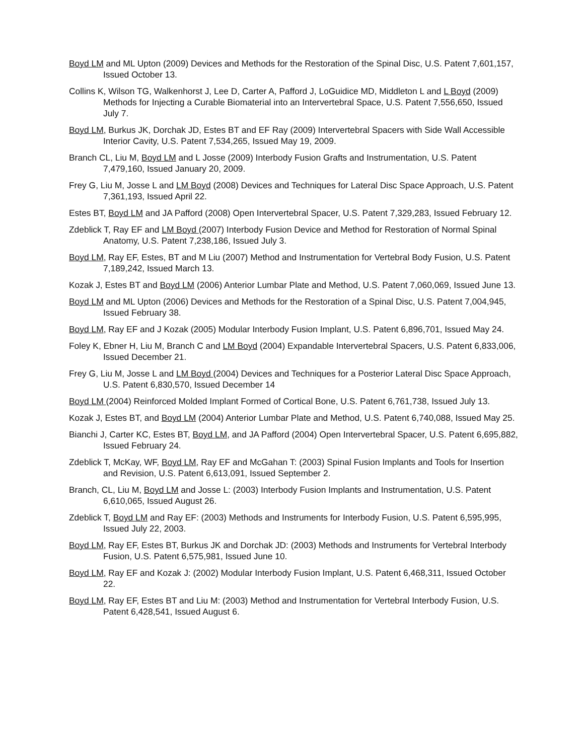Boyd LM and ML Upton (2009) Devices and Methods for the Restoration of the Spinal Disc, U.S. Patent 7,601,157, Issued October 13.
Collins K, Wilson TG, Walkenhorst J, Lee D, Carter A, Pafford J, LoGuidice MD, Middleton L and L Boyd (2009) Methods for Injecting a Curable Biomaterial into an Intervertebral Space, U.S. Patent 7,556,650, Issued July 7.
Boyd LM, Burkus JK, Dorchak JD, Estes BT and EF Ray (2009) Intervertebral Spacers with Side Wall Accessible Interior Cavity, U.S. Patent 7,534,265, Issued May 19, 2009.
Branch CL, Liu M, Boyd LM and L Josse (2009) Interbody Fusion Grafts and Instrumentation, U.S. Patent 7,479,160, Issued January 20, 2009.
Frey G, Liu M, Josse L and LM Boyd (2008) Devices and Techniques for Lateral Disc Space Approach, U.S. Patent 7,361,193, Issued April 22.
Estes BT, Boyd LM and JA Pafford (2008) Open Intervertebral Spacer, U.S. Patent 7,329,283, Issued February 12.
Zdeblick T, Ray EF and LM Boyd (2007) Interbody Fusion Device and Method for Restoration of Normal Spinal Anatomy, U.S. Patent 7,238,186, Issued July 3.
Boyd LM, Ray EF, Estes, BT and M Liu (2007) Method and Instrumentation for Vertebral Body Fusion, U.S. Patent 7,189,242, Issued March 13.
Kozak J, Estes BT and Boyd LM (2006) Anterior Lumbar Plate and Method, U.S. Patent 7,060,069, Issued June 13.
Boyd LM and ML Upton (2006) Devices and Methods for the Restoration of a Spinal Disc, U.S. Patent 7,004,945, Issued February 38.
Boyd LM, Ray EF and J Kozak (2005) Modular Interbody Fusion Implant, U.S. Patent 6,896,701, Issued May 24.
Foley K, Ebner H, Liu M, Branch C and LM Boyd (2004) Expandable Intervertebral Spacers, U.S. Patent 6,833,006, Issued December 21.
Frey G, Liu M, Josse L and LM Boyd (2004) Devices and Techniques for a Posterior Lateral Disc Space Approach, U.S. Patent 6,830,570, Issued December 14
Boyd LM (2004) Reinforced Molded Implant Formed of Cortical Bone, U.S. Patent 6,761,738, Issued July 13.
Kozak J, Estes BT, and Boyd LM (2004) Anterior Lumbar Plate and Method, U.S. Patent 6,740,088, Issued May 25.
Bianchi J, Carter KC, Estes BT, Boyd LM, and JA Pafford (2004) Open Intervertebral Spacer, U.S. Patent 6,695,882, Issued February 24.
Zdeblick T, McKay, WF, Boyd LM, Ray EF and McGahan T: (2003) Spinal Fusion Implants and Tools for Insertion and Revision, U.S. Patent 6,613,091, Issued September 2.
Branch, CL, Liu M, Boyd LM and Josse L: (2003) Interbody Fusion Implants and Instrumentation, U.S. Patent 6,610,065, Issued August 26.
Zdeblick T, Boyd LM and Ray EF: (2003) Methods and Instruments for Interbody Fusion, U.S. Patent 6,595,995, Issued July 22, 2003.
Boyd LM, Ray EF, Estes BT, Burkus JK and Dorchak JD: (2003) Methods and Instruments for Vertebral Interbody Fusion, U.S. Patent 6,575,981, Issued June 10.
Boyd LM, Ray EF and Kozak J: (2002) Modular Interbody Fusion Implant, U.S. Patent 6,468,311, Issued October 22.
Boyd LM, Ray EF, Estes BT and Liu M: (2003) Method and Instrumentation for Vertebral Interbody Fusion, U.S. Patent 6,428,541, Issued August 6.